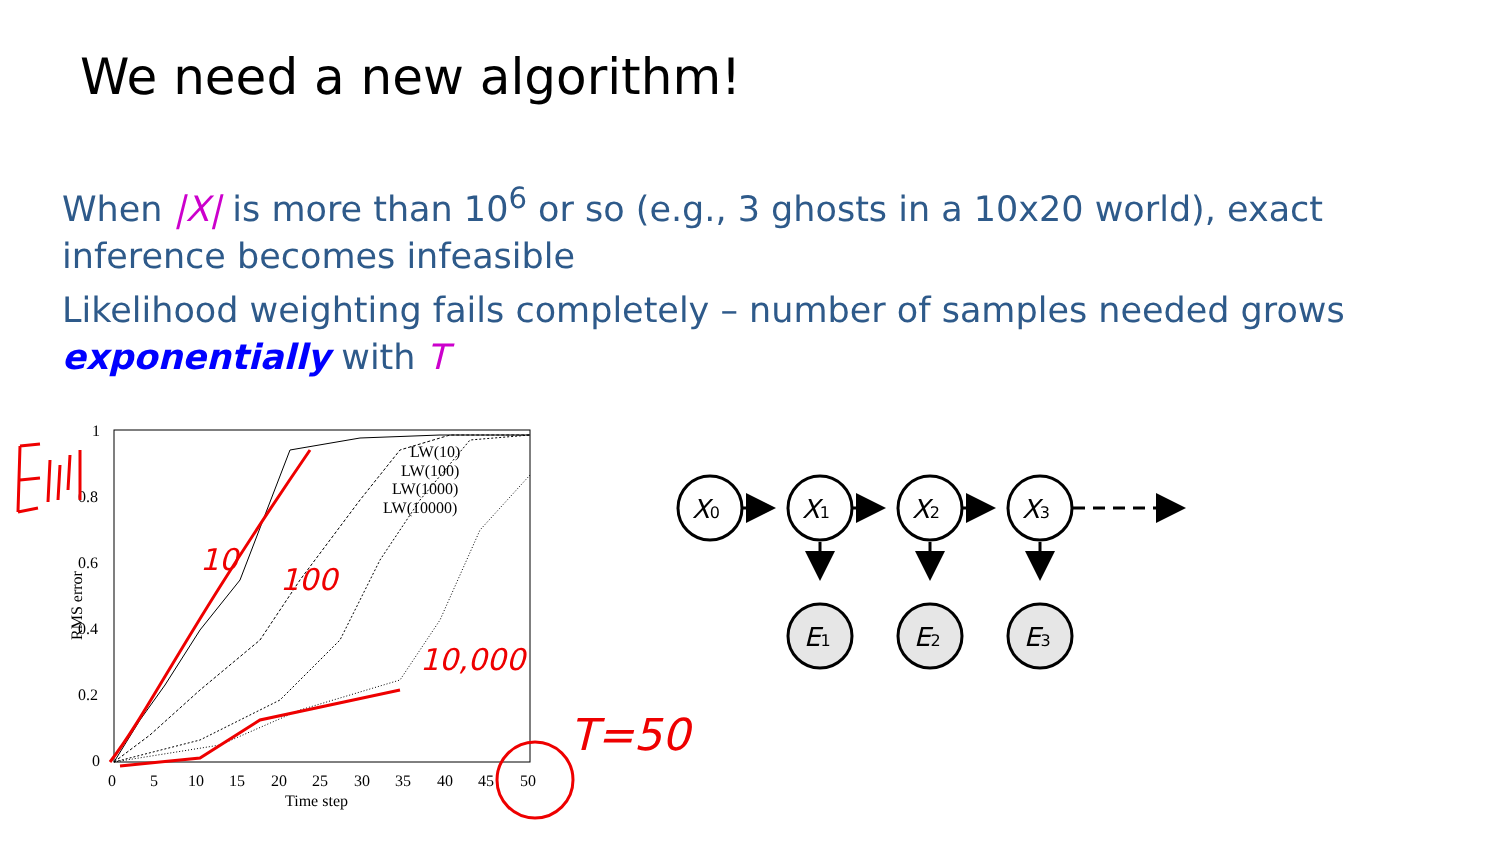We need a new algorithm!
When |X| is more than 10<sup>6</sup> or so (e.g., 3 ghosts in a 10x20 world), exact inference becomes infeasible
Likelihood weighting fails completely – number of samples needed grows exponentially with T
1
0.8
0.6
0.4
0.2
0
0
5
10
15
20
25
30
35
40
45
50
Time step
RMS error
LW(10)
LW(100)
LW(1000)
LW(10000)
10
100
10,000
T=50
X0
X1
X2
X3
E1
E2
E3